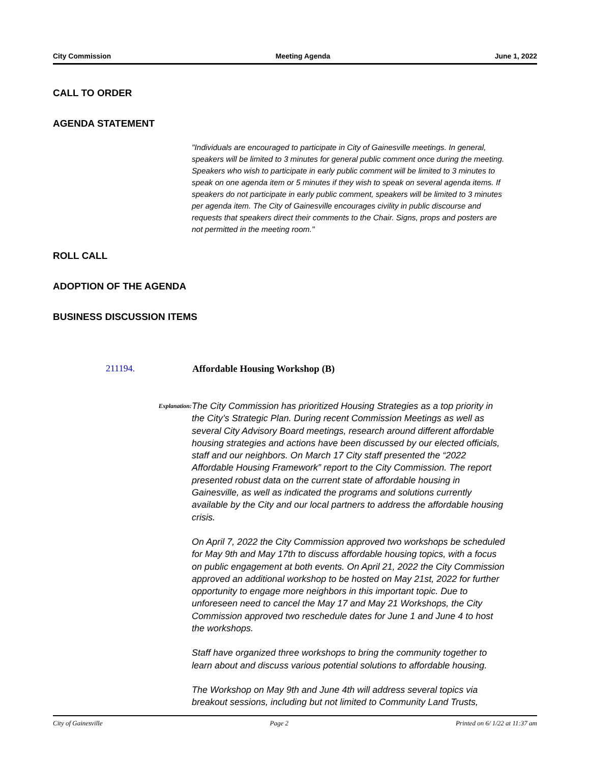City Commission Meeting Agenda June 1, 2022
CALL TO ORDER
AGENDA STATEMENT
"Individuals are encouraged to participate in City of Gainesville meetings. In general, speakers will be limited to 3 minutes for general public comment once during the meeting. Speakers who wish to participate in early public comment will be limited to 3 minutes to speak on one agenda item or 5 minutes if they wish to speak on several agenda items. If speakers do not participate in early public comment, speakers will be limited to 3 minutes per agenda item. The City of Gainesville encourages civility in public discourse and requests that speakers direct their comments to the Chair. Signs, props and posters are not permitted in the meeting room."
ROLL CALL
ADOPTION OF THE AGENDA
BUSINESS DISCUSSION ITEMS
211194. Affordable Housing Workshop (B)
Explanation:
The City Commission has prioritized Housing Strategies as a top priority in the City’s Strategic Plan. During recent Commission Meetings as well as several City Advisory Board meetings, research around different affordable housing strategies and actions have been discussed by our elected officials, staff and our neighbors. On March 17 City staff presented the “2022 Affordable Housing Framework” report to the City Commission. The report presented robust data on the current state of affordable housing in Gainesville, as well as indicated the programs and solutions currently available by the City and our local partners to address the affordable housing crisis.
On April 7, 2022 the City Commission approved two workshops be scheduled for May 9th and May 17th to discuss affordable housing topics, with a focus on public engagement at both events. On April 21, 2022 the City Commission approved an additional workshop to be hosted on May 21st, 2022 for further opportunity to engage more neighbors in this important topic. Due to unforeseen need to cancel the May 17 and May 21 Workshops, the City Commission approved two reschedule dates for June 1 and June 4 to host the workshops.
Staff have organized three workshops to bring the community together to learn about and discuss various potential solutions to affordable housing.
The Workshop on May 9th and June 4th will address several topics via breakout sessions, including but not limited to Community Land Trusts,
City of Gainesville Page 2 Printed on 6/ 1/22 at 11:37 am